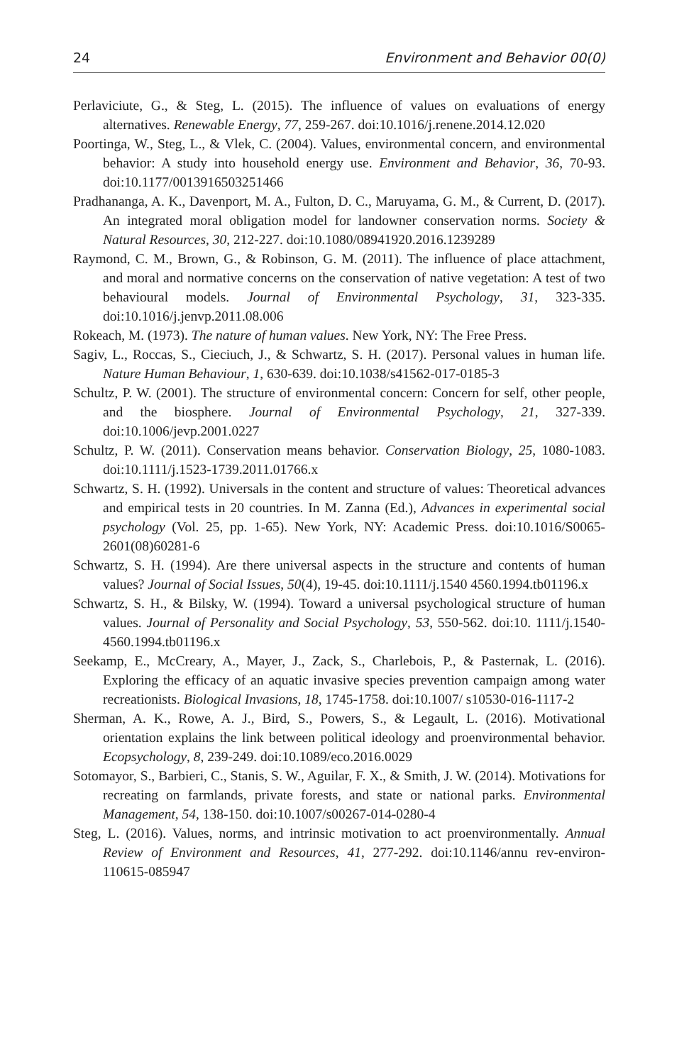24 Environment and Behavior 00(0)
Perlaviciute, G., & Steg, L. (2015). The influence of values on evaluations of energy alternatives. Renewable Energy, 77, 259-267. doi:10.1016/j.renene.2014.12.020
Poortinga, W., Steg, L., & Vlek, C. (2004). Values, environmental concern, and environmental behavior: A study into household energy use. Environment and Behavior, 36, 70-93. doi:10.1177/0013916503251466
Pradhananga, A. K., Davenport, M. A., Fulton, D. C., Maruyama, G. M., & Current, D. (2017). An integrated moral obligation model for landowner conservation norms. Society & Natural Resources, 30, 212-227. doi:10.1080/08941920.2016.1239289
Raymond, C. M., Brown, G., & Robinson, G. M. (2011). The influence of place attachment, and moral and normative concerns on the conservation of native vegetation: A test of two behavioural models. Journal of Environmental Psychology, 31, 323-335. doi:10.1016/j.jenvp.2011.08.006
Rokeach, M. (1973). The nature of human values. New York, NY: The Free Press.
Sagiv, L., Roccas, S., Cieciuch, J., & Schwartz, S. H. (2017). Personal values in human life. Nature Human Behaviour, 1, 630-639. doi:10.1038/s41562-017-0185-3
Schultz, P. W. (2001). The structure of environmental concern: Concern for self, other people, and the biosphere. Journal of Environmental Psychology, 21, 327-339. doi:10.1006/jevp.2001.0227
Schultz, P. W. (2011). Conservation means behavior. Conservation Biology, 25, 1080-1083. doi:10.1111/j.1523-1739.2011.01766.x
Schwartz, S. H. (1992). Universals in the content and structure of values: Theoretical advances and empirical tests in 20 countries. In M. Zanna (Ed.), Advances in experimental social psychology (Vol. 25, pp. 1-65). New York, NY: Academic Press. doi:10.1016/S0065-2601(08)60281-6
Schwartz, S. H. (1994). Are there universal aspects in the structure and contents of human values? Journal of Social Issues, 50(4), 19-45. doi:10.1111/j.1540 4560.1994.tb01196.x
Schwartz, S. H., & Bilsky, W. (1994). Toward a universal psychological structure of human values. Journal of Personality and Social Psychology, 53, 550-562. doi:10. 1111/j.1540-4560.1994.tb01196.x
Seekamp, E., McCreary, A., Mayer, J., Zack, S., Charlebois, P., & Pasternak, L. (2016). Exploring the efficacy of an aquatic invasive species prevention campaign among water recreationists. Biological Invasions, 18, 1745-1758. doi:10.1007/ s10530-016-1117-2
Sherman, A. K., Rowe, A. J., Bird, S., Powers, S., & Legault, L. (2016). Motivational orientation explains the link between political ideology and proenvironmental behavior. Ecopsychology, 8, 239-249. doi:10.1089/eco.2016.0029
Sotomayor, S., Barbieri, C., Stanis, S. W., Aguilar, F. X., & Smith, J. W. (2014). Motivations for recreating on farmlands, private forests, and state or national parks. Environmental Management, 54, 138-150. doi:10.1007/s00267-014-0280-4
Steg, L. (2016). Values, norms, and intrinsic motivation to act proenvironmentally. Annual Review of Environment and Resources, 41, 277-292. doi:10.1146/annu rev-environ-110615-085947